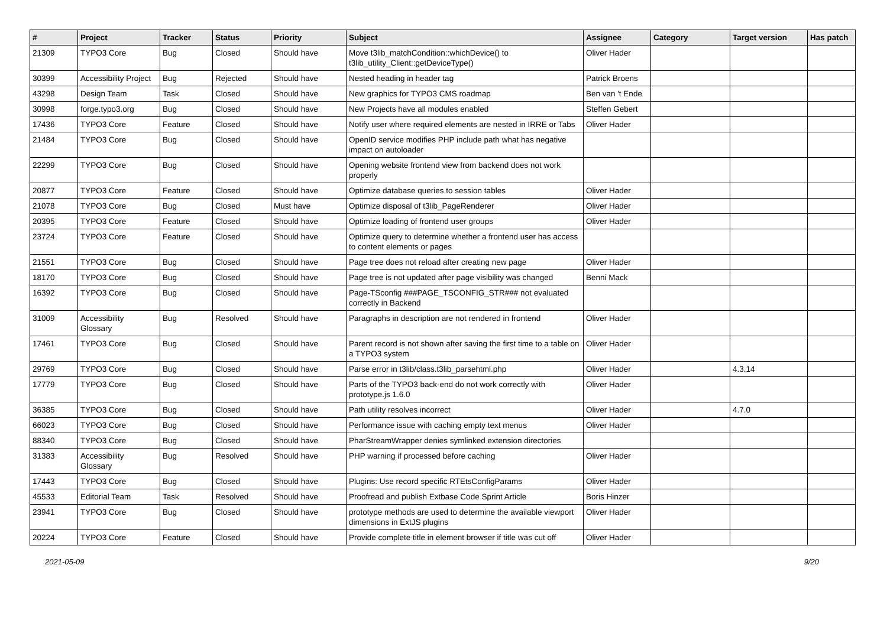| # | Project | Tracker | Status | Priority | Subject | Assignee | Category | Target version | Has patch |
| --- | --- | --- | --- | --- | --- | --- | --- | --- | --- |
| 21309 | TYPO3 Core | Bug | Closed | Should have | Move t3lib_matchCondition::whichDevice() to t3lib_utility_Client::getDeviceType() | Oliver Hader | | | |
| 30399 | Accessibility Project | Bug | Rejected | Should have | Nested heading in header tag | Patrick Broens | | | |
| 43298 | Design Team | Task | Closed | Should have | New graphics for TYPO3 CMS roadmap | Ben van 't Ende | | | |
| 30998 | forge.typo3.org | Bug | Closed | Should have | New Projects have all modules enabled | Steffen Gebert | | | |
| 17436 | TYPO3 Core | Feature | Closed | Should have | Notify user where required elements are nested in IRRE or Tabs | Oliver Hader | | | |
| 21484 | TYPO3 Core | Bug | Closed | Should have | OpenID service modifies PHP include path what has negative impact on autoloader | | | | |
| 22299 | TYPO3 Core | Bug | Closed | Should have | Opening website frontend view from backend does not work properly | | | | |
| 20877 | TYPO3 Core | Feature | Closed | Should have | Optimize database queries to session tables | Oliver Hader | | | |
| 21078 | TYPO3 Core | Bug | Closed | Must have | Optimize disposal of t3lib_PageRenderer | Oliver Hader | | | |
| 20395 | TYPO3 Core | Feature | Closed | Should have | Optimize loading of frontend user groups | Oliver Hader | | | |
| 23724 | TYPO3 Core | Feature | Closed | Should have | Optimize query to determine whether a frontend user has access to content elements or pages | | | | |
| 21551 | TYPO3 Core | Bug | Closed | Should have | Page tree does not reload after creating new page | Oliver Hader | | | |
| 18170 | TYPO3 Core | Bug | Closed | Should have | Page tree is not updated after page visibility was changed | Benni Mack | | | |
| 16392 | TYPO3 Core | Bug | Closed | Should have | Page-TSconfig ###PAGE_TSCONFIG_STR### not evaluated correctly in Backend | | | | |
| 31009 | Accessibility Glossary | Bug | Resolved | Should have | Paragraphs in description are not rendered in frontend | Oliver Hader | | | |
| 17461 | TYPO3 Core | Bug | Closed | Should have | Parent record is not shown after saving the first time to a table on a TYPO3 system | Oliver Hader | | | |
| 29769 | TYPO3 Core | Bug | Closed | Should have | Parse error in t3lib/class.t3lib_parsehtml.php | Oliver Hader | | 4.3.14 | |
| 17779 | TYPO3 Core | Bug | Closed | Should have | Parts of the TYPO3 back-end do not work correctly with prototype.js 1.6.0 | Oliver Hader | | | |
| 36385 | TYPO3 Core | Bug | Closed | Should have | Path utility resolves incorrect | Oliver Hader | | 4.7.0 | |
| 66023 | TYPO3 Core | Bug | Closed | Should have | Performance issue with caching empty text menus | Oliver Hader | | | |
| 88340 | TYPO3 Core | Bug | Closed | Should have | PharStreamWrapper denies symlinked extension directories | | | | |
| 31383 | Accessibility Glossary | Bug | Resolved | Should have | PHP warning if processed before caching | Oliver Hader | | | |
| 17443 | TYPO3 Core | Bug | Closed | Should have | Plugins: Use record specific RTEtsConfigParams | Oliver Hader | | | |
| 45533 | Editorial Team | Task | Resolved | Should have | Proofread and publish Extbase Code Sprint Article | Boris Hinzer | | | |
| 23941 | TYPO3 Core | Bug | Closed | Should have | prototype methods are used to determine the available viewport dimensions in ExtJS plugins | Oliver Hader | | | |
| 20224 | TYPO3 Core | Feature | Closed | Should have | Provide complete title in element browser if title was cut off | Oliver Hader | | | |
2021-05-09 9/20